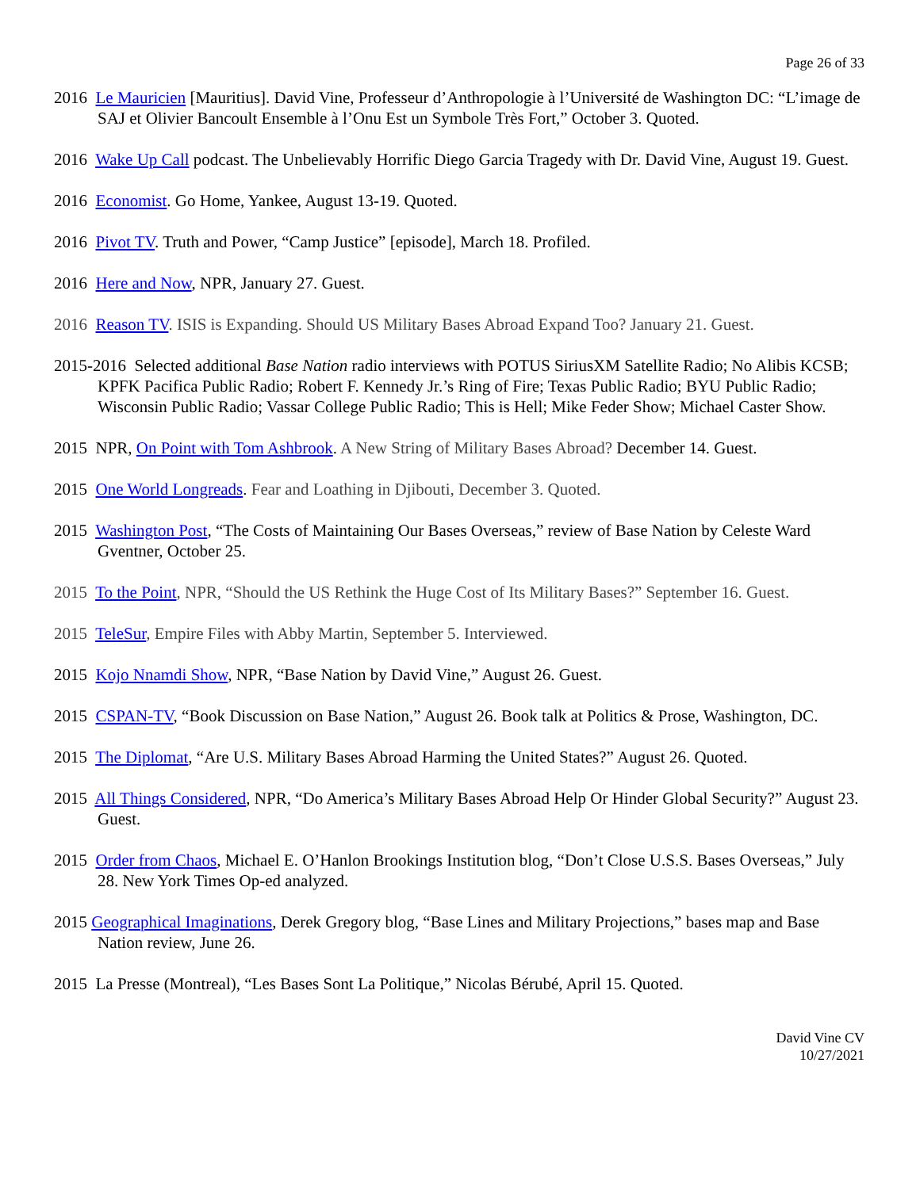Page 26 of 33
2016 Le Mauricien [Mauritius]. David Vine, Professeur d’Anthropologie à l’Université de Washington DC: “L’image de SAJ et Olivier Bancoult Ensemble à l’Onu Est un Symbole Très Fort,” October 3. Quoted.
2016 Wake Up Call podcast. The Unbelievably Horrific Diego Garcia Tragedy with Dr. David Vine, August 19. Guest.
2016 Economist. Go Home, Yankee, August 13-19. Quoted.
2016 Pivot TV. Truth and Power, “Camp Justice” [episode], March 18. Profiled.
2016 Here and Now, NPR, January 27. Guest.
2016 Reason TV. ISIS is Expanding. Should US Military Bases Abroad Expand Too? January 21. Guest.
2015-2016 Selected additional Base Nation radio interviews with POTUS SiriusXM Satellite Radio; No Alibis KCSB; KPFK Pacifica Public Radio; Robert F. Kennedy Jr.’s Ring of Fire; Texas Public Radio; BYU Public Radio; Wisconsin Public Radio; Vassar College Public Radio; This is Hell; Mike Feder Show; Michael Caster Show.
2015 NPR, On Point with Tom Ashbrook. A New String of Military Bases Abroad? December 14. Guest.
2015 One World Longreads. Fear and Loathing in Djibouti, December 3. Quoted.
2015 Washington Post, “The Costs of Maintaining Our Bases Overseas,” review of Base Nation by Celeste Ward Gventner, October 25.
2015 To the Point, NPR, “Should the US Rethink the Huge Cost of Its Military Bases?” September 16. Guest.
2015 TeleSur, Empire Files with Abby Martin, September 5. Interviewed.
2015 Kojo Nnamdi Show, NPR, “Base Nation by David Vine,” August 26. Guest.
2015 CSPAN-TV, “Book Discussion on Base Nation,” August 26. Book talk at Politics & Prose, Washington, DC.
2015 The Diplomat, “Are U.S. Military Bases Abroad Harming the United States?” August 26. Quoted.
2015 All Things Considered, NPR, “Do America’s Military Bases Abroad Help Or Hinder Global Security?” August 23. Guest.
2015 Order from Chaos, Michael E. O’Hanlon Brookings Institution blog, “Don’t Close U.S.S. Bases Overseas,” July 28. New York Times Op-ed analyzed.
2015 Geographical Imaginations, Derek Gregory blog, “Base Lines and Military Projections,” bases map and Base Nation review, June 26.
2015 La Presse (Montreal), “Les Bases Sont La Politique,” Nicolas Bérubé, April 15. Quoted.
David Vine CV
10/27/2021